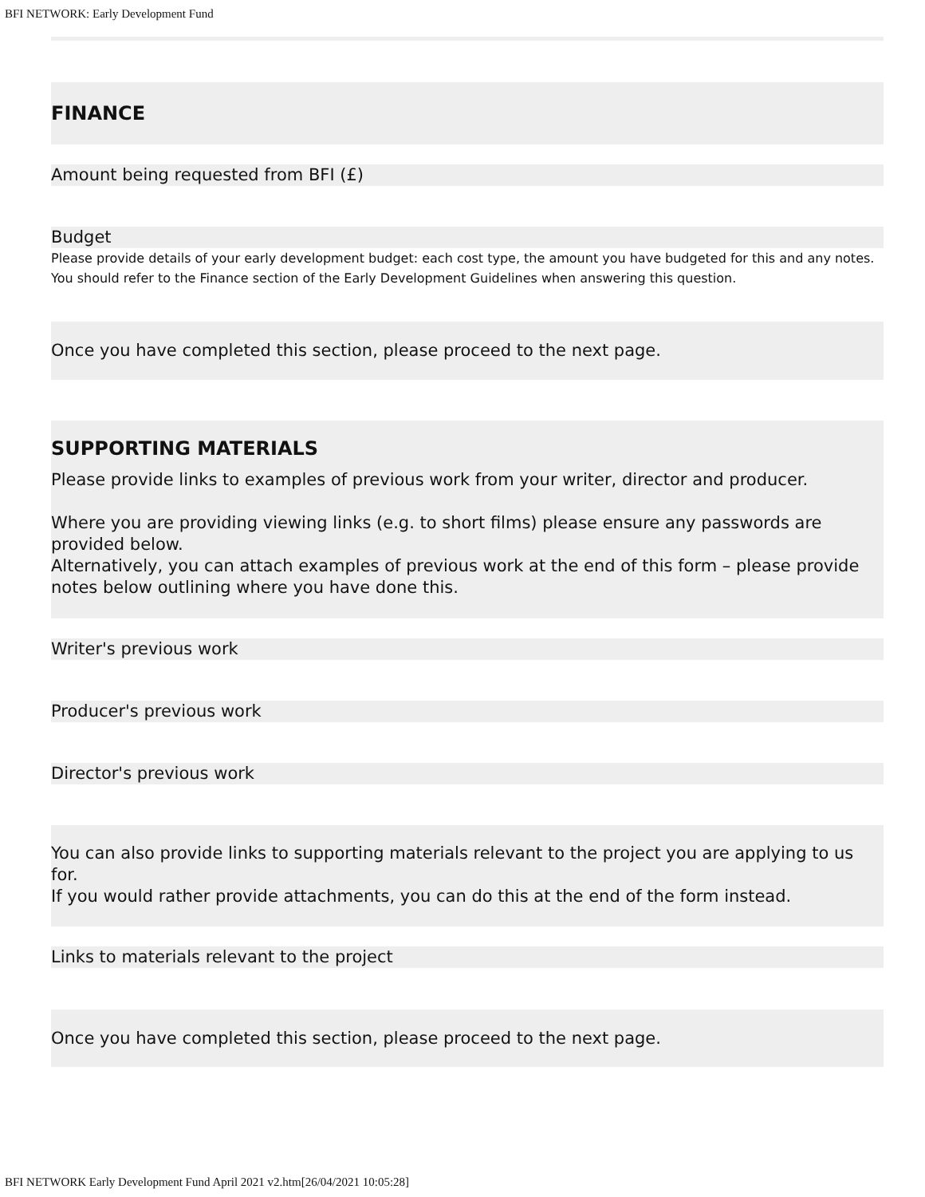BFI NETWORK: Early Development Fund
FINANCE
Amount being requested from BFI (£)
Budget
Please provide details of your early development budget: each cost type, the amount you have budgeted for this and any notes.
You should refer to the Finance section of the Early Development Guidelines when answering this question.
Once you have completed this section, please proceed to the next page.
SUPPORTING MATERIALS
Please provide links to examples of previous work from your writer, director and producer.
Where you are providing viewing links (e.g. to short films) please ensure any passwords are provided below.
Alternatively, you can attach examples of previous work at the end of this form – please provide notes below outlining where you have done this.
Writer's previous work
Producer's previous work
Director's previous work
You can also provide links to supporting materials relevant to the project you are applying to us for.
If you would rather provide attachments, you can do this at the end of the form instead.
Links to materials relevant to the project
Once you have completed this section, please proceed to the next page.
BFI NETWORK Early Development Fund April 2021 v2.htm[26/04/2021 10:05:28]